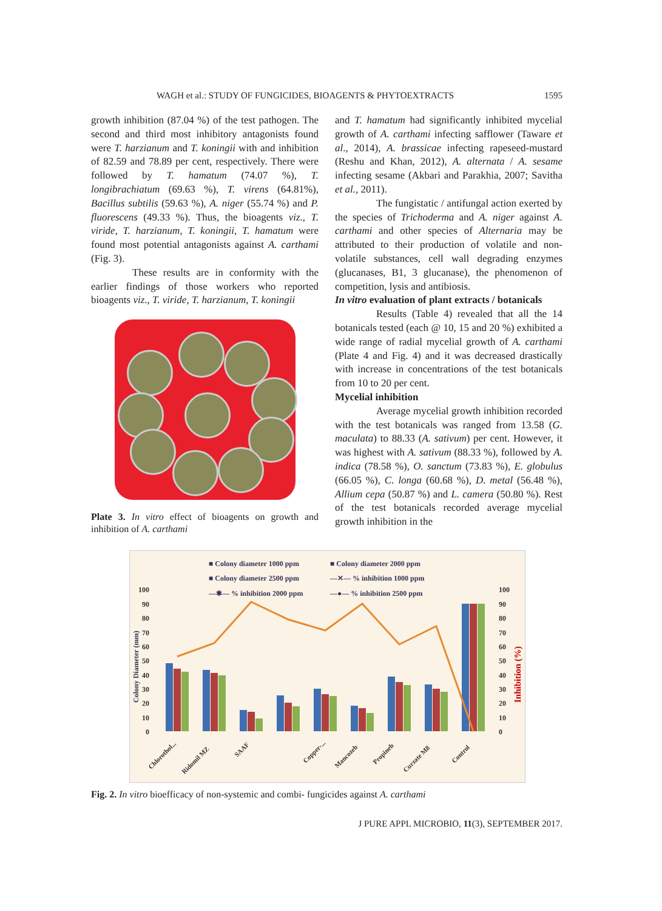WAGH et al.: STUDY OF FUNGICIDES, BIOAGENTS & PHYTOEXTRACTS 1595
growth inhibition (87.04 %) of the test pathogen. The second and third most inhibitory antagonists found were T. harzianum and T. koningii with and inhibition of 82.59 and 78.89 per cent, respectively. There were followed by T. hamatum (74.07 %), T. longibrachiatum (69.63 %), T. virens (64.81%), Bacillus subtilis (59.63 %), A. niger (55.74 %) and P. fluorescens (49.33 %). Thus, the bioagents viz., T. viride, T. harzianum, T. koningii, T. hamatum were found most potential antagonists against A. carthami (Fig. 3).
These results are in conformity with the earlier findings of those workers who reported bioagents viz., T. viride, T. harzianum, T. koningii
Plate 3. In vitro effect of bioagents on growth and inhibition of A. carthami
and T. hamatum had significantly inhibited mycelial growth of A. carthami infecting safflower (Taware et al., 2014), A. brassicae infecting rapeseed-mustard (Reshu and Khan, 2012), A. alternata / A. sesame infecting sesame (Akbari and Parakhia, 2007; Savitha et al., 2011).
The fungistatic / antifungal action exerted by the species of Trichoderma and A. niger against A. carthami and other species of Alternaria may be attributed to their production of volatile and non-volatile substances, cell wall degrading enzymes (glucanases, B1, 3 glucanase), the phenomenon of competition, lysis and antibiosis.
In vitro evaluation of plant extracts / botanicals
Results (Table 4) revealed that all the 14 botanicals tested (each @ 10, 15 and 20 %) exhibited a wide range of radial mycelial growth of A. carthami (Plate 4 and Fig. 4) and it was decreased drastically with increase in concentrations of the test botanicals from 10 to 20 per cent.
Mycelial inhibition
Average mycelial growth inhibition recorded with the test botanicals was ranged from 13.58 (G. maculata) to 88.33 (A. sativum) per cent. However, it was highest with A. sativum (88.33 %), followed by A. indica (78.58 %), O. sanctum (73.83 %), E. globulus (66.05 %), C. longa (60.68 %), D. metal (56.48 %), Allium cepa (50.87 %) and L. camera (50.80 %). Rest of the test botanicals recorded average mycelial growth inhibition in the
■ Colony diameter 1000 ppm
■ Colony diameter 2000 ppm
■ Colony diameter 2500 ppm
—✕— % inhibition 1000 ppm
—✱— % inhibition 2000 ppm
—●— % inhibition 2500 ppm
100
90
80
70
60
50
40
30
20
10
0
100
90
80
70
60
50
40
30
20
10
0
Colony Diameter (mm)
Inhibition (%)
Chlorothol...
Ridomil MZ
SAAF
Copper-...
Mancozeb
Propineb
Curzate M8
Control
Fig. 2. In vitro bioefficacy of non-systemic and combi- fungicides against A. carthami
J PURE APPL MICROBIO, 11(3), SEPTEMBER 2017.